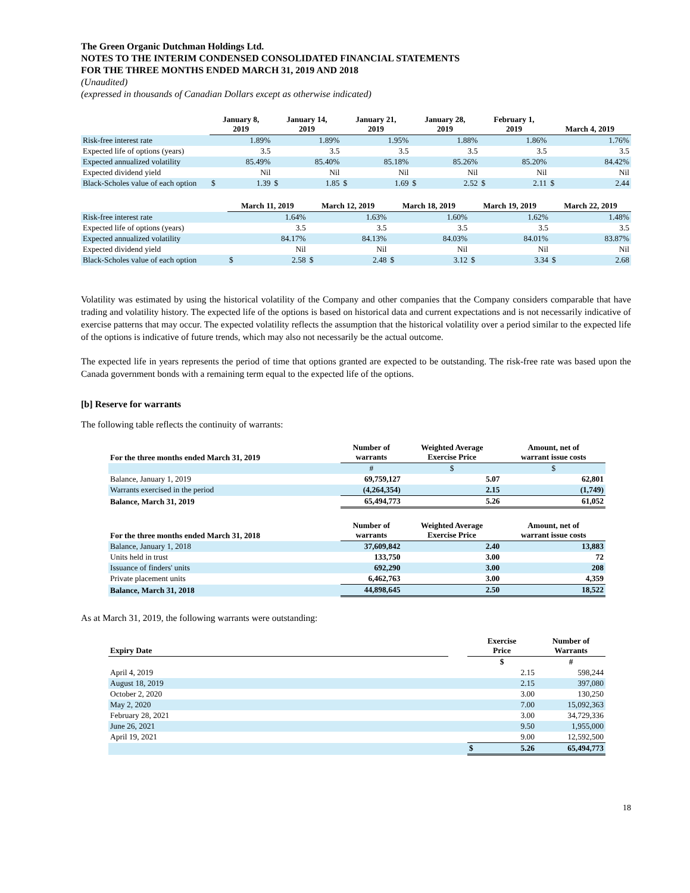The Green Organic Dutchman Holdings Ltd.
NOTES TO THE INTERIM CONDENSED CONSOLIDATED FINANCIAL STATEMENTS
FOR THE THREE MONTHS ENDED MARCH 31, 2019 AND 2018
(Unaudited)
(expressed in thousands of Canadian Dollars except as otherwise indicated)
| | January 8, 2019 | | January 14, 2019 | | January 21, 2019 | | January 28, 2019 | | February 1, 2019 | | March 4, 2019 | |
| --- | --- | --- | --- | --- | --- | --- | --- | --- | --- | --- | --- | --- |
| Risk-free interest rate | | 1.89% | | 1.89% | | 1.95% | | 1.88% | | 1.86% | | 1.76% |
| Expected life of options (years) | | 3.5 | | 3.5 | | 3.5 | | 3.5 | | 3.5 | | 3.5 |
| Expected annualized volatility | | 85.49% | | 85.40% | | 85.18% | | 85.26% | | 85.20% | | 84.42% |
| Expected dividend yield | | Nil | | Nil | | Nil | | Nil | | Nil | | Nil |
| Black-Scholes value of each option | $ | 1.39 | $ | 1.85 | $ | 1.69 | $ | 2.52 | $ | 2.11 | $ | 2.44 |
| | March 11, 2019 | | March 12, 2019 | | March 18, 2019 | | March 19, 2019 | | March 22, 2019 | |
| --- | --- | --- | --- | --- | --- | --- | --- | --- | --- | --- |
| Risk-free interest rate | | 1.64% | | 1.63% | | 1.60% | | 1.62% | | 1.48% |
| Expected life of options (years) | | 3.5 | | 3.5 | | 3.5 | | 3.5 | | 3.5 |
| Expected annualized volatility | | 84.17% | | 84.13% | | 84.03% | | 84.01% | | 83.87% |
| Expected dividend yield | | Nil | | Nil | | Nil | | Nil | | Nil |
| Black-Scholes value of each option | $ | 2.58 | $ | 2.48 | $ | 3.12 | $ | 3.34 | $ | 2.68 |
Volatility was estimated by using the historical volatility of the Company and other companies that the Company considers comparable that have trading and volatility history. The expected life of the options is based on historical data and current expectations and is not necessarily indicative of exercise patterns that may occur. The expected volatility reflects the assumption that the historical volatility over a period similar to the expected life of the options is indicative of future trends, which may also not necessarily be the actual outcome.
The expected life in years represents the period of time that options granted are expected to be outstanding. The risk-free rate was based upon the Canada government bonds with a remaining term equal to the expected life of the options.
[b] Reserve for warrants
The following table reflects the continuity of warrants:
| For the three months ended March 31, 2019 | Number of warrants | Weighted Average Exercise Price | Amount, net of warrant issue costs |
| --- | --- | --- | --- |
| | # | $ | $ |
| Balance, January 1, 2019 | 69,759,127 | 5.07 | 62,801 |
| Warrants exercised in the period | (4,264,354) | 2.15 | (1,749) |
| Balance, March 31, 2019 | 65,494,773 | 5.26 | 61,052 |
| For the three months ended March 31, 2018 | Number of warrants | Weighted Average Exercise Price | Amount, net of warrant issue costs |
| --- | --- | --- | --- |
| Balance, January 1, 2018 | 37,609,842 | 2.40 | 13,883 |
| Units held in trust | 133,750 | 3.00 | 72 |
| Issuance of finders' units | 692,290 | 3.00 | 208 |
| Private placement units | 6,462,763 | 3.00 | 4,359 |
| Balance, March 31, 2018 | 44,898,645 | 2.50 | 18,522 |
As at March 31, 2019, the following warrants were outstanding:
| Expiry Date | | Exercise Price | Number of Warrants |
| --- | --- | --- | --- |
| | | $ | # |
| April 4, 2019 | | 2.15 | 598,244 |
| August 18, 2019 | | 2.15 | 397,080 |
| October 2, 2020 | | 3.00 | 130,250 |
| May 2, 2020 | | 7.00 | 15,092,363 |
| February 28, 2021 | | 3.00 | 34,729,336 |
| June 26, 2021 | | 9.50 | 1,955,000 |
| April 19, 2021 | | 9.00 | 12,592,500 |
| | | $ 5.26 | 65,494,773 |
18